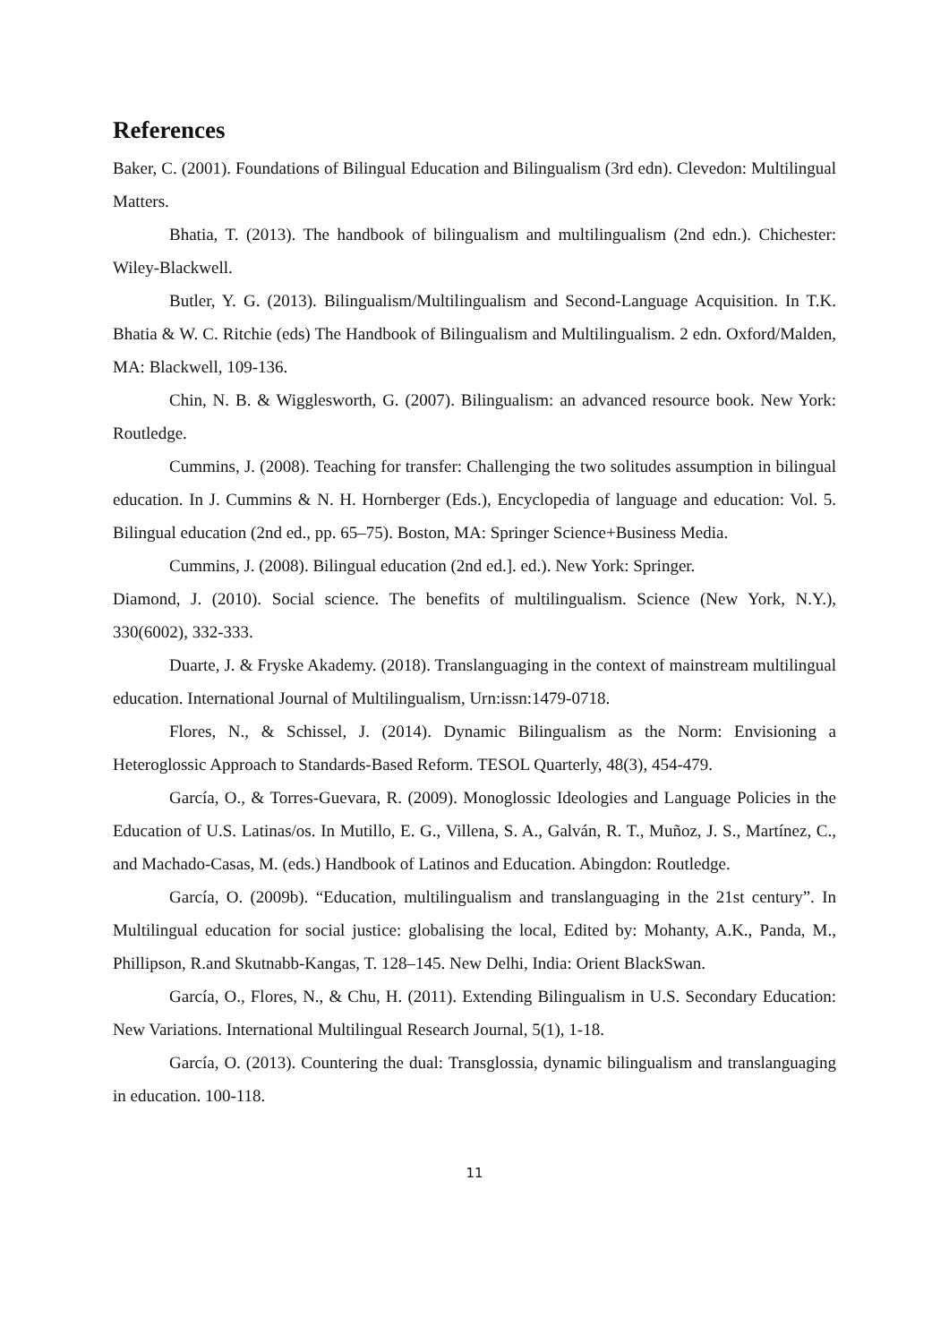References
Baker, C. (2001). Foundations of Bilingual Education and Bilingualism (3rd edn). Clevedon: Multilingual Matters.
Bhatia, T. (2013). The handbook of bilingualism and multilingualism (2nd edn.). Chichester: Wiley-Blackwell.
Butler, Y. G. (2013). Bilingualism/Multilingualism and Second-Language Acquisition. In T.K. Bhatia & W. C. Ritchie (eds) The Handbook of Bilingualism and Multilingualism. 2 edn. Oxford/Malden, MA: Blackwell, 109-136.
Chin, N. B. & Wigglesworth, G. (2007). Bilingualism: an advanced resource book. New York: Routledge.
Cummins, J. (2008). Teaching for transfer: Challenging the two solitudes assumption in bilingual education. In J. Cummins & N. H. Hornberger (Eds.), Encyclopedia of language and education: Vol. 5. Bilingual education (2nd ed., pp. 65–75). Boston, MA: Springer Science+Business Media.
Cummins, J. (2008). Bilingual education (2nd ed.]. ed.). New York: Springer.
Diamond, J. (2010). Social science. The benefits of multilingualism. Science (New York, N.Y.), 330(6002), 332-333.
Duarte, J. & Fryske Akademy. (2018). Translanguaging in the context of mainstream multilingual education. International Journal of Multilingualism, Urn:issn:1479-0718.
Flores, N., & Schissel, J. (2014). Dynamic Bilingualism as the Norm: Envisioning a Heteroglossic Approach to Standards-Based Reform. TESOL Quarterly, 48(3), 454-479.
García, O., & Torres-Guevara, R. (2009). Monoglossic Ideologies and Language Policies in the Education of U.S. Latinas/os. In Mutillo, E. G., Villena, S. A., Galván, R. T., Muñoz, J. S., Martínez, C., and Machado-Casas, M. (eds.) Handbook of Latinos and Education. Abingdon: Routledge.
García, O. (2009b). “Education, multilingualism and translanguaging in the 21st century”. In Multilingual education for social justice: globalising the local, Edited by: Mohanty, A.K., Panda, M., Phillipson, R.and Skutnabb-Kangas, T. 128–145. New Delhi, India: Orient BlackSwan.
García, O., Flores, N., & Chu, H. (2011). Extending Bilingualism in U.S. Secondary Education: New Variations. International Multilingual Research Journal, 5(1), 1-18.
García, O. (2013). Countering the dual: Transglossia, dynamic bilingualism and translanguaging in education. 100-118.
11